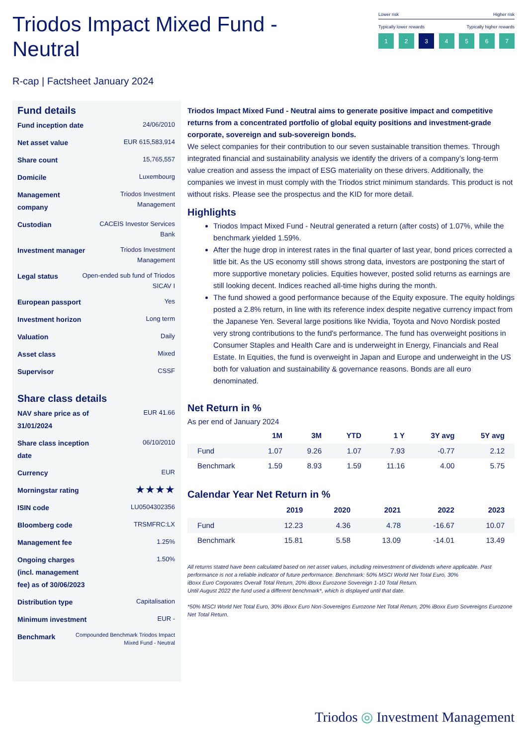Triodos Impact Mixed Fund -
Neutral
Lower risk Higher risk
Typically lower rewards Typically higher rewards
1 2 3 4567
R-cap | Factsheet January 2024
Fund details
Fund inception date 24/06/2010
Net asset value EUR 615,583,914
Share count 15,765,557
Domicile Luxembourg
Management company Triodos Investment Management
Custodian CACEIS Investor Services Bank
Investment manager Triodos Investment Management
Legal status Open-ended sub fund of Triodos SICAV I
European passport Yes
Investment horizon Long term
Valuation Daily
Asset class Mixed
Supervisor CSSF
Share class details
NAV share price as of 31/01/2024 EUR 41.66
Share class inception date 06/10/2010
Currency EUR
Morningstar rating ★★★★
ISIN code LU0504302356
Bloomberg code TRSMFRC:LX
Management fee 1.25%
Ongoing charges (incl. management fee) as of 30/06/2023 1.50%
Distribution type Capitalisation
Minimum investment EUR -
Benchmark Compounded Benchmark Triodos Impact Mixed Fund - Neutral
Triodos Impact Mixed Fund - Neutral aims to generate positive impact and competitive returns from a concentrated portfolio of global equity positions and investment-grade corporate, sovereign and sub-sovereign bonds.
We select companies for their contribution to our seven sustainable transition themes. Through integrated financial and sustainability analysis we identify the drivers of a company’s long-term value creation and assess the impact of ESG materiality on these drivers. Additionally, the companies we invest in must comply with the Triodos strict minimum standards. This product is not without risks. Please see the prospectus and the KID for more detail.
Highlights
Triodos Impact Mixed Fund - Neutral generated a return (after costs) of 1.07%, while the benchmark yielded 1.59%.
After the huge drop in interest rates in the final quarter of last year, bond prices corrected a little bit. As the US economy still shows strong data, investors are postponing the start of more supportive monetary policies. Equities however, posted solid returns as earnings are still looking decent. Indices reached all-time highs during the month.
The fund showed a good performance because of the Equity exposure. The equity holdings posted a 2.8% return, in line with its reference index despite negative currency impact from the Japanese Yen. Several large positions like Nvidia, Toyota and Novo Nordisk posted very strong contributions to the fund's performance. The fund has overweight positions in Consumer Staples and Health Care and is underweight in Energy, Financials and Real Estate. In Equities, the fund is overweight in Japan and Europe and underweight in the US both for valuation and sustainability & governance reasons. Bonds are all euro denominated.
Net Return in %
As per end of January 2024
| | 1M | 3M | YTD | 1 Y | 3Y avg | 5Y avg |
| --- | --- | --- | --- | --- | --- | --- |
| Fund | 1.07 | 9.26 | 1.07 | 7.93 | -0.77 | 2.12 |
| Benchmark | 1.59 | 8.93 | 1.59 | 11.16 | 4.00 | 5.75 |
Calendar Year Net Return in %
| | 2019 | 2020 | 2021 | 2022 | 2023 |
| --- | --- | --- | --- | --- | --- |
| Fund | 12.23 | 4.36 | 4.78 | -16.67 | 10.07 |
| Benchmark | 15.81 | 5.58 | 13.09 | -14.01 | 13.49 |
All returns stated have been calculated based on net asset values, including reinvestment of dividends where applicable. Past performance is not a reliable indicator of future performance. Benchmark: 50% MSCI World Net Total Euro, 30%
iBoxx Euro Corporates Overall Total Return, 20% iBoxx Eurozone Sovereign 1-10 Total Return.
Until August 2022 the fund used a different benchmark*, which is displayed until that date.
*50% MSCI World Net Total Euro, 30% iBoxx Euro Non-Sovereigns Eurozone Net Total Return, 20% iBoxx Euro Sovereigns Eurozone Net Total Return.
Triodos ◎ Investment Management